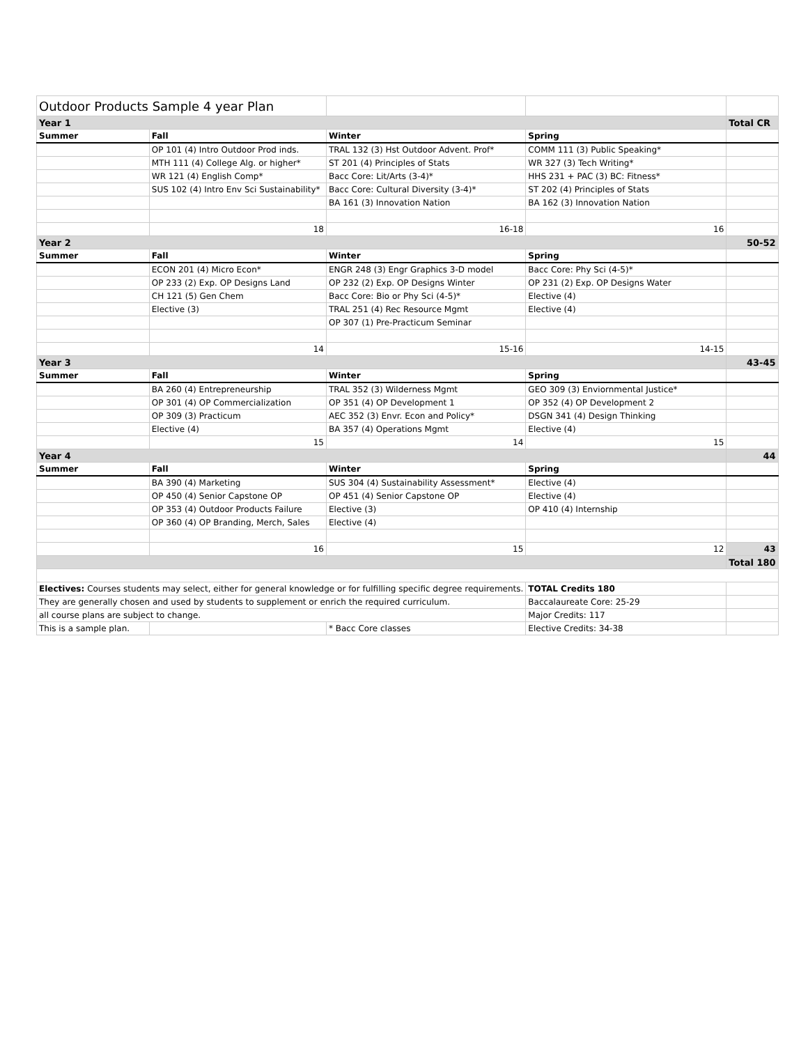| Outdoor Products Sample 4 year Plan | | | | |
| Year 1 | | | | Total CR |
| Summer | Fall | Winter | Spring | |
| | OP 101 (4) Intro Outdoor Prod inds. | TRAL 132 (3) Hst Outdoor Advent. Prof* | COMM 111 (3) Public Speaking* | |
| | MTH 111 (4) College Alg. or higher* | ST 201 (4) Principles of Stats | WR 327 (3) Tech Writing* | |
| | WR 121 (4) English Comp* | Bacc Core: Lit/Arts (3-4)* | HHS 231 + PAC (3) BC: Fitness* | |
| | SUS 102 (4) Intro Env Sci Sustainability* | Bacc Core: Cultural Diversity (3-4)* | ST 202 (4) Principles of Stats | |
| | | BA 161 (3) Innovation Nation | BA 162 (3) Innovation Nation | |
| | 18 | 16-18 | 16 | |
| Year 2 | | | | 50-52 |
| Summer | Fall | Winter | Spring | |
| | ECON 201 (4) Micro Econ* | ENGR 248 (3) Engr Graphics 3-D model | Bacc Core: Phy Sci (4-5)* | |
| | OP 233 (2) Exp. OP Designs Land | OP 232 (2) Exp. OP Designs Winter | OP 231 (2) Exp. OP Designs Water | |
| | CH 121 (5) Gen Chem | Bacc Core: Bio or Phy Sci (4-5)* | Elective (4) | |
| | Elective (3) | TRAL 251 (4) Rec Resource Mgmt | Elective (4) | |
| | | OP 307 (1) Pre-Practicum Seminar | | |
| | 14 | 15-16 | 14-15 | |
| Year 3 | | | | 43-45 |
| Summer | Fall | Winter | Spring | |
| | BA 260 (4) Entrepreneurship | TRAL 352 (3) Wilderness Mgmt | GEO 309 (3) Enviornmental Justice* | |
| | OP 301 (4) OP Commercialization | OP 351 (4) OP Development 1 | OP 352 (4) OP Development 2 | |
| | OP 309 (3) Practicum | AEC 352 (3) Envr. Econ and Policy* | DSGN 341 (4) Design Thinking | |
| | Elective (4) | BA 357 (4) Operations Mgmt | Elective (4) | |
| | 15 | 14 | 15 | |
| Year 4 | | | | 44 |
| Summer | Fall | Winter | Spring | |
| | BA 390 (4) Marketing | SUS 304 (4) Sustainability Assessment* | Elective (4) | |
| | OP 450 (4) Senior Capstone OP | OP 451 (4) Senior Capstone OP | Elective (4) | |
| | OP 353 (4) Outdoor Products Failure | Elective (3) | OP 410 (4) Internship | |
| | OP 360 (4) OP Branding, Merch, Sales | Elective (4) | | |
| | 16 | 15 | 12 | 43 |
| | | | | Total 180 |
| Electives: Courses students may select, either for general knowledge or for fulfilling specific degree requirements. | | | TOTAL Credits 180 | |
| They are generally chosen and used by students to supplement or enrich the required curriculum. | | | Baccalaureate Core: 25-29 | |
| all course plans are subject to change. | | | Major Credits: 117 | |
| This is a sample plan. | | * Bacc Core classes | Elective Credits: 34-38 | |